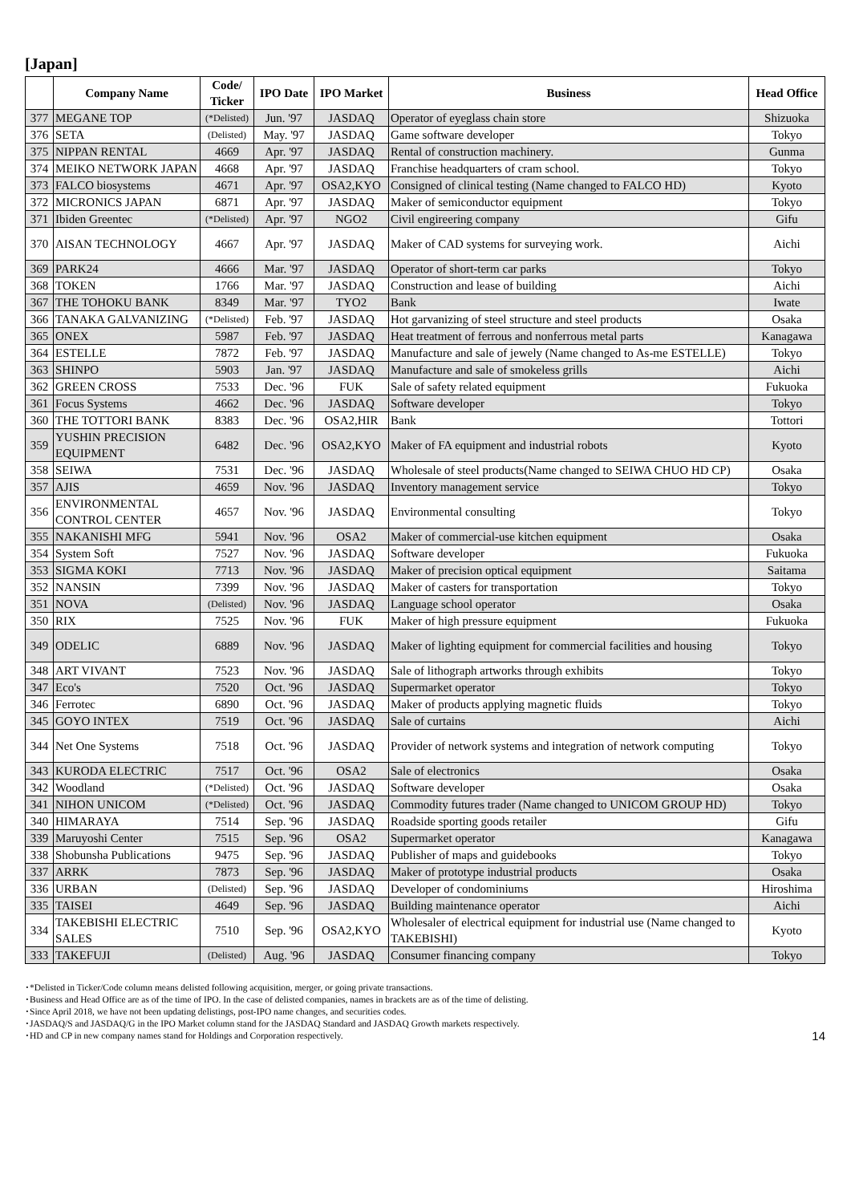[Japan]
| | Company Name | Code/ Ticker | IPO Date | IPO Market | Business | Head Office |
| --- | --- | --- | --- | --- | --- | --- |
| 377 | MEGANE TOP | (*Delisted) | Jun. '97 | JASDAQ | Operator of eyeglass chain store | Shizuoka |
| 376 | SETA | (Delisted) | May. '97 | JASDAQ | Game software developer | Tokyo |
| 375 | NIPPAN RENTAL | 4669 | Apr. '97 | JASDAQ | Rental of construction machinery. | Gunma |
| 374 | MEIKO NETWORK JAPAN | 4668 | Apr. '97 | JASDAQ | Franchise headquarters of cram school. | Tokyo |
| 373 | FALCO biosystems | 4671 | Apr. '97 | OSA2,KYO | Consigned of clinical testing (Name changed to FALCO HD) | Kyoto |
| 372 | MICRONICS JAPAN | 6871 | Apr. '97 | JASDAQ | Maker of semiconductor equipment | Tokyo |
| 371 | Ibiden Greentec | (*Delisted) | Apr. '97 | NGO2 | Civil engireering company | Gifu |
| 370 | AISAN TECHNOLOGY | 4667 | Apr. '97 | JASDAQ | Maker of CAD systems for surveying work. | Aichi |
| 369 | PARK24 | 4666 | Mar. '97 | JASDAQ | Operator of short-term car parks | Tokyo |
| 368 | TOKEN | 1766 | Mar. '97 | JASDAQ | Construction and lease of building | Aichi |
| 367 | THE TOHOKU BANK | 8349 | Mar. '97 | TYO2 | Bank | Iwate |
| 366 | TANAKA GALVANIZING | (*Delisted) | Feb. '97 | JASDAQ | Hot garvanizing of steel structure and steel products | Osaka |
| 365 | ONEX | 5987 | Feb. '97 | JASDAQ | Heat treatment of ferrous and nonferrous metal parts | Kanagawa |
| 364 | ESTELLE | 7872 | Feb. '97 | JASDAQ | Manufacture and sale of jewely (Name changed to As-me ESTELLE) | Tokyo |
| 363 | SHINPO | 5903 | Jan. '97 | JASDAQ | Manufacture and sale of smokeless grills | Aichi |
| 362 | GREEN CROSS | 7533 | Dec. '96 | FUK | Sale of safety related equipment | Fukuoka |
| 361 | Focus Systems | 4662 | Dec. '96 | JASDAQ | Software developer | Tokyo |
| 360 | THE TOTTORI BANK | 8383 | Dec. '96 | OSA2,HIR | Bank | Tottori |
| 359 | YUSHIN PRECISION EQUIPMENT | 6482 | Dec. '96 | OSA2,KYO | Maker of FA equipment and industrial robots | Kyoto |
| 358 | SEIWA | 7531 | Dec. '96 | JASDAQ | Wholesale of steel products(Name changed to SEIWA CHUO HD CP) | Osaka |
| 357 | AJIS | 4659 | Nov. '96 | JASDAQ | Inventory management service | Tokyo |
| 356 | ENVIRONMENTAL CONTROL CENTER | 4657 | Nov. '96 | JASDAQ | Environmental consulting | Tokyo |
| 355 | NAKANISHI MFG | 5941 | Nov. '96 | OSA2 | Maker of commercial-use kitchen equipment | Osaka |
| 354 | System Soft | 7527 | Nov. '96 | JASDAQ | Software developer | Fukuoka |
| 353 | SIGMA KOKI | 7713 | Nov. '96 | JASDAQ | Maker of precision optical equipment | Saitama |
| 352 | NANSIN | 7399 | Nov. '96 | JASDAQ | Maker of casters for transportation | Tokyo |
| 351 | NOVA | (Delisted) | Nov. '96 | JASDAQ | Language school operator | Osaka |
| 350 | RIX | 7525 | Nov. '96 | FUK | Maker of high pressure equipment | Fukuoka |
| 349 | ODELIC | 6889 | Nov. '96 | JASDAQ | Maker of lighting equipment for commercial facilities and housing | Tokyo |
| 348 | ART VIVANT | 7523 | Nov. '96 | JASDAQ | Sale of lithograph artworks through exhibits | Tokyo |
| 347 | Eco's | 7520 | Oct. '96 | JASDAQ | Supermarket operator | Tokyo |
| 346 | Ferrotec | 6890 | Oct. '96 | JASDAQ | Maker of products applying magnetic fluids | Tokyo |
| 345 | GOYO INTEX | 7519 | Oct. '96 | JASDAQ | Sale of curtains | Aichi |
| 344 | Net One Systems | 7518 | Oct. '96 | JASDAQ | Provider of network systems and integration of network computing | Tokyo |
| 343 | KURODA ELECTRIC | 7517 | Oct. '96 | OSA2 | Sale of electronics | Osaka |
| 342 | Woodland | (*Delisted) | Oct. '96 | JASDAQ | Software developer | Osaka |
| 341 | NIHON UNICOM | (*Delisted) | Oct. '96 | JASDAQ | Commodity futures trader (Name changed to UNICOM GROUP HD) | Tokyo |
| 340 | HIMARAYA | 7514 | Sep. '96 | JASDAQ | Roadside sporting goods retailer | Gifu |
| 339 | Maruyoshi Center | 7515 | Sep. '96 | OSA2 | Supermarket operator | Kanagawa |
| 338 | Shobunsha Publications | 9475 | Sep. '96 | JASDAQ | Publisher of maps and guidebooks | Tokyo |
| 337 | ARRK | 7873 | Sep. '96 | JASDAQ | Maker of prototype industrial products | Osaka |
| 336 | URBAN | (Delisted) | Sep. '96 | JASDAQ | Developer of condominiums | Hiroshima |
| 335 | TAISEI | 4649 | Sep. '96 | JASDAQ | Building maintenance operator | Aichi |
| 334 | TAKEBISHI ELECTRIC SALES | 7510 | Sep. '96 | OSA2,KYO | Wholesaler of electrical equipment for industrial use (Name changed to TAKEBISHI) | Kyoto |
| 333 | TAKEFUJI | (Delisted) | Aug. '96 | JASDAQ | Consumer financing company | Tokyo |
･*Delisted in Ticker/Code column means delisted following acquisition, merger, or going private transactions.
･Business and Head Office are as of the time of IPO. In the case of delisted companies, names in brackets are as of the time of delisting.
･Since April 2018, we have not been updating delistings, post-IPO name changes, and securities codes.
･JASDAQ/S and JASDAQ/G in the IPO Market column stand for the JASDAQ Standard and JASDAQ Growth markets respectively.
･HD and CP in new company names stand for Holdings and Corporation respectively.
14